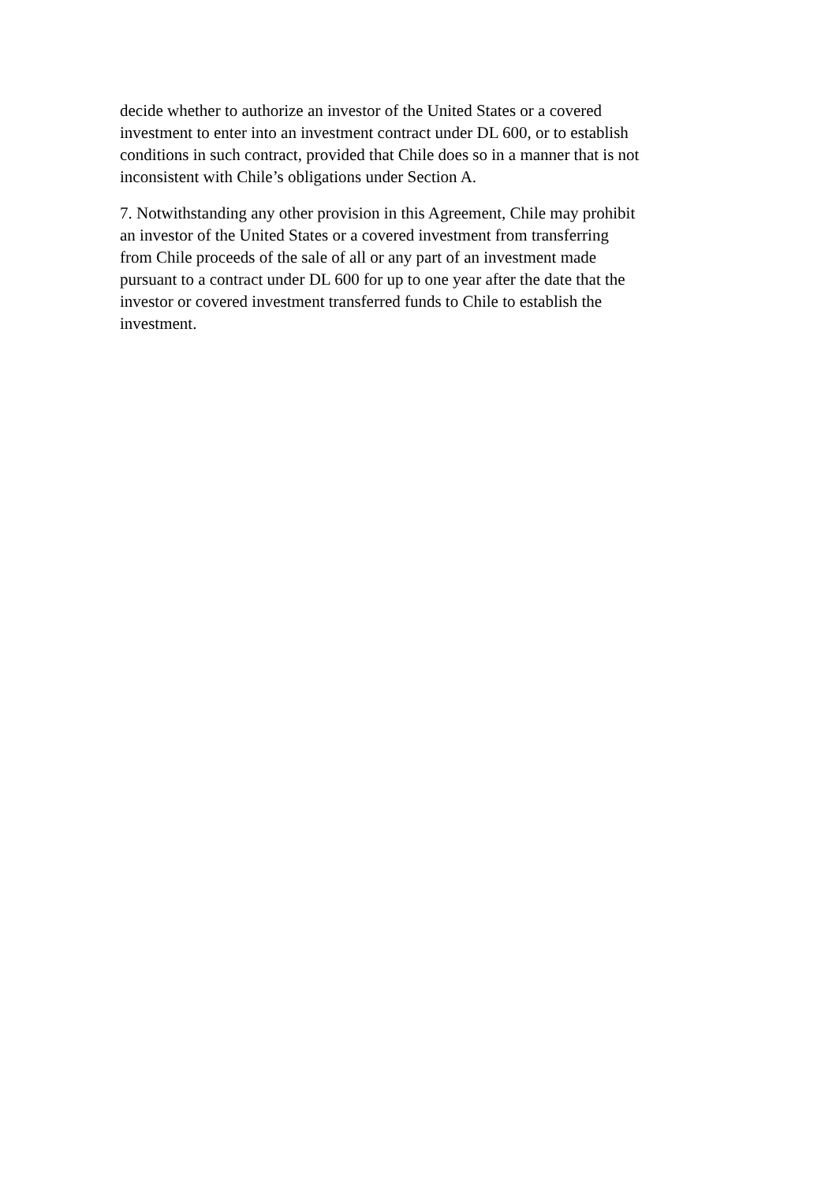decide whether to authorize an investor of the United States or a covered
investment to enter into an investment contract under DL 600, or to establish
conditions in such contract, provided that Chile does so in a manner that is not
inconsistent with Chile’s obligations under Section A.
7. Notwithstanding any other provision in this Agreement, Chile may prohibit
an investor of the United States or a covered investment from transferring
from Chile proceeds of the sale of all or any part of an investment made
pursuant to a contract under DL 600 for up to one year after the date that the
investor or covered investment transferred funds to Chile to establish the
investment.